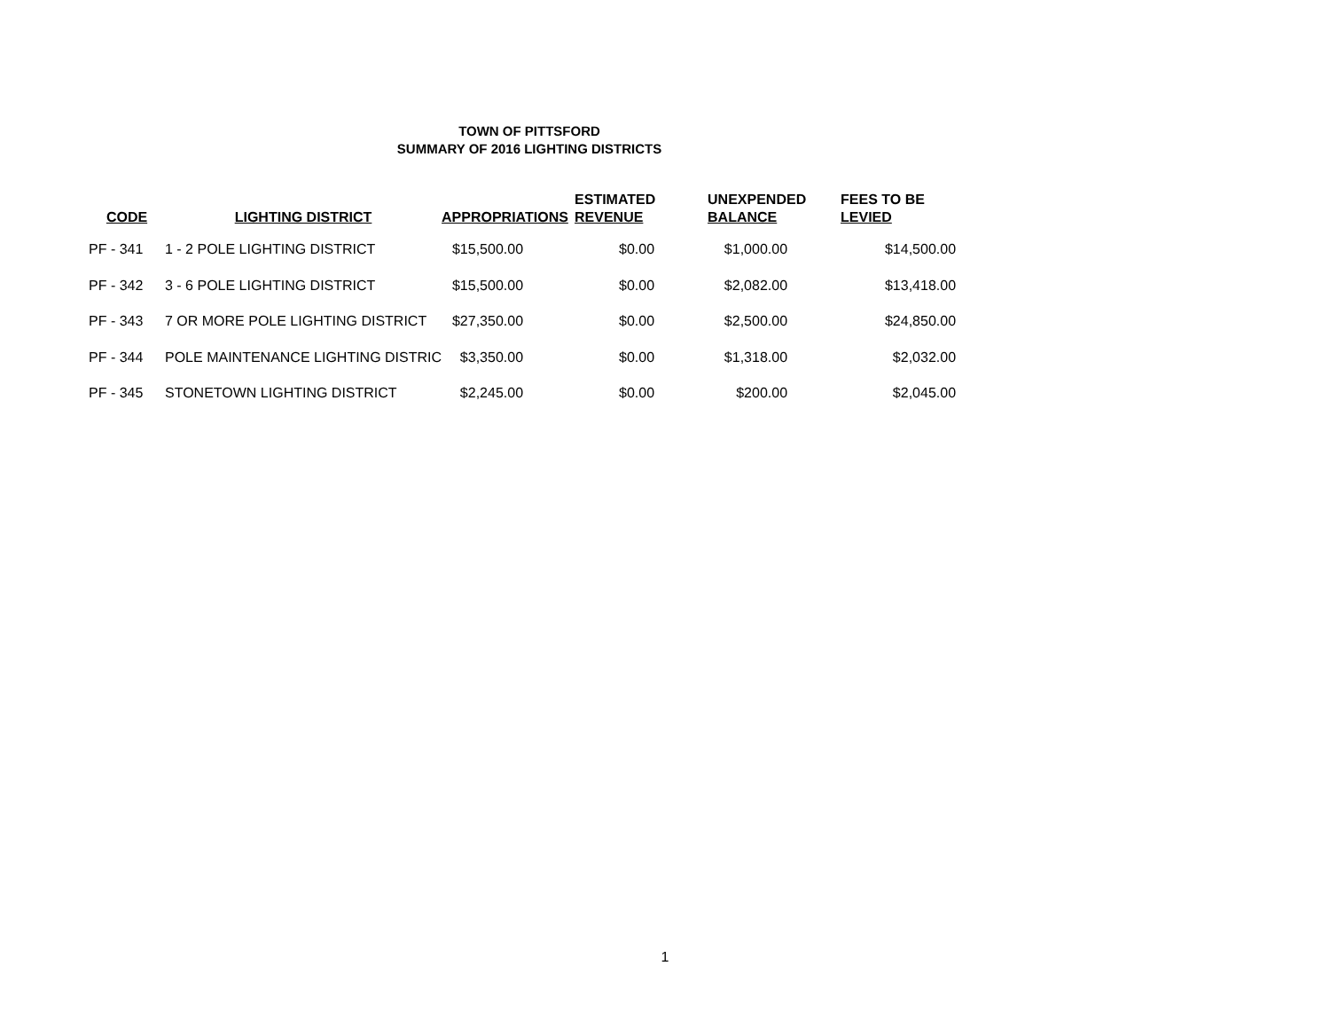TOWN OF PITTSFORD
SUMMARY OF 2016 LIGHTING DISTRICTS
| CODE | LIGHTING DISTRICT | APPROPRIATIONS | ESTIMATED REVENUE | UNEXPENDED BALANCE | FEES TO BE LEVIED |
| --- | --- | --- | --- | --- | --- |
| PF - 341 | 1 - 2 POLE LIGHTING DISTRICT | $15,500.00 | $0.00 | $1,000.00 | $14,500.00 |
| PF - 342 | 3 - 6 POLE LIGHTING DISTRICT | $15,500.00 | $0.00 | $2,082.00 | $13,418.00 |
| PF - 343 | 7 OR MORE POLE LIGHTING DISTRICT | $27,350.00 | $0.00 | $2,500.00 | $24,850.00 |
| PF - 344 | POLE MAINTENANCE LIGHTING DISTRIC | $3,350.00 | $0.00 | $1,318.00 | $2,032.00 |
| PF - 345 | STONETOWN LIGHTING DISTRICT | $2,245.00 | $0.00 | $200.00 | $2,045.00 |
1